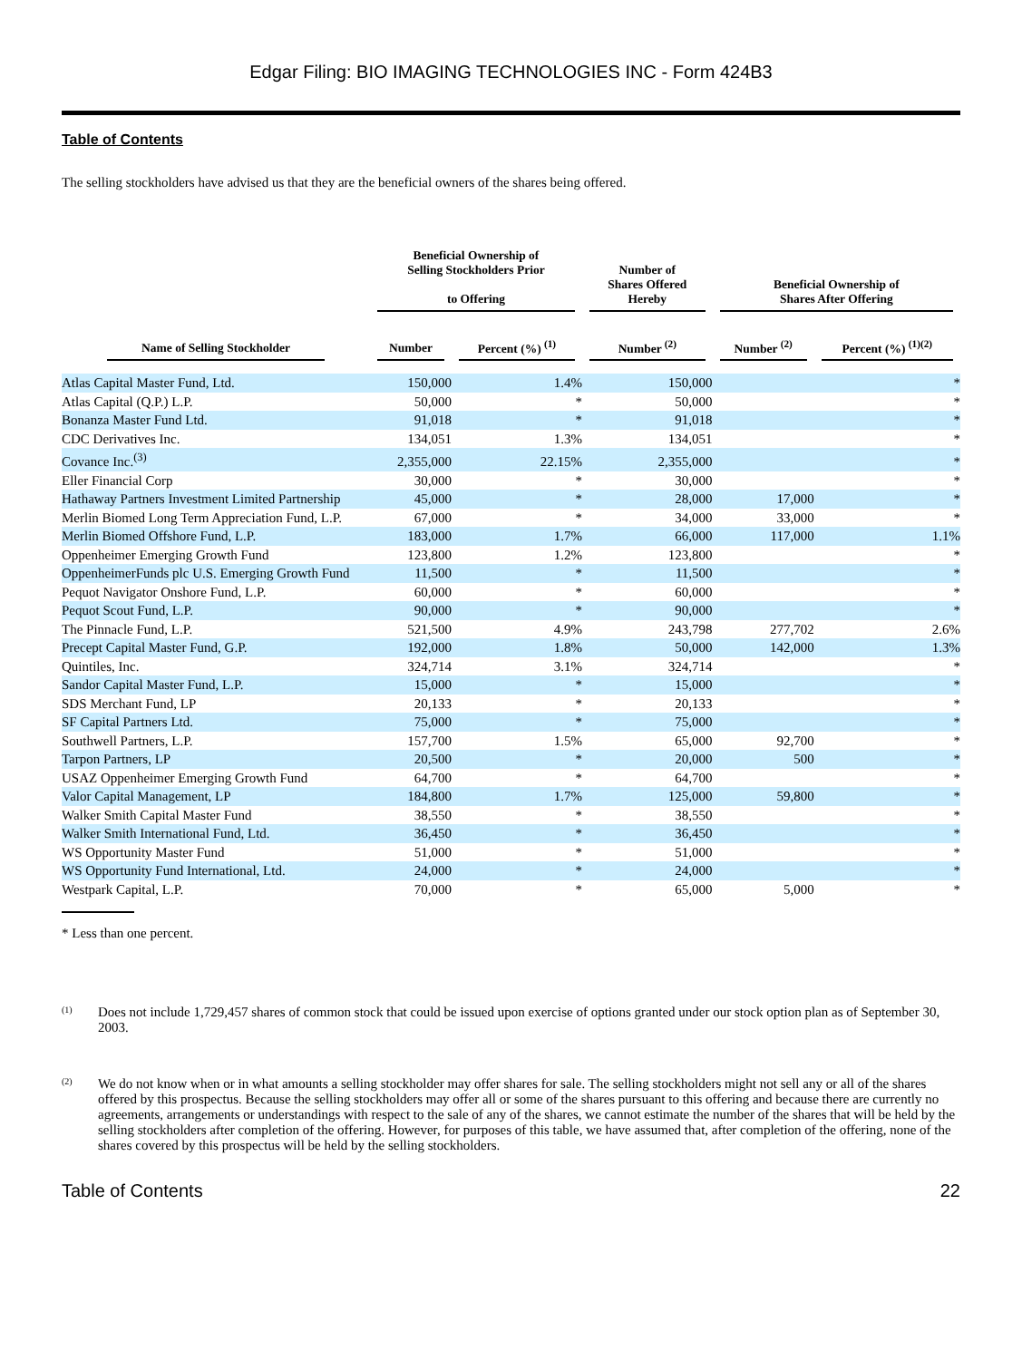Edgar Filing: BIO IMAGING TECHNOLOGIES INC - Form 424B3
Table of Contents
The selling stockholders have advised us that they are the beneficial owners of the shares being offered.
| Name of Selling Stockholder | Beneficial Ownership of Selling Stockholders Prior to Offering | | Number of Shares Offered Hereby | Beneficial Ownership of Shares After Offering | |
| --- | --- | --- | --- | --- | --- |
| | Number | Percent (%) <sup>(1)</sup> | Number <sup>(2)</sup> | Number <sup>(2)</sup> | Percent (%) <sup>(1)(2)</sup> |
| Atlas Capital Master Fund, Ltd. | 150,000 | 1.4% | 150,000 | | * |
| Atlas Capital (Q.P.) L.P. | 50,000 | * | 50,000 | | * |
| Bonanza Master Fund Ltd. | 91,018 | * | 91,018 | | * |
| CDC Derivatives Inc. | 134,051 | 1.3% | 134,051 | | * |
| Covance Inc.<sup>(3)</sup> | 2,355,000 | 22.15% | 2,355,000 | | * |
| Eller Financial Corp | 30,000 | * | 30,000 | | * |
| Hathaway Partners Investment Limited Partnership | 45,000 | * | 28,000 | 17,000 | * |
| Merlin Biomed Long Term Appreciation Fund, L.P. | 67,000 | * | 34,000 | 33,000 | * |
| Merlin Biomed Offshore Fund, L.P. | 183,000 | 1.7% | 66,000 | 117,000 | 1.1% |
| Oppenheimer Emerging Growth Fund | 123,800 | 1.2% | 123,800 | | * |
| OppenheimerFunds plc U.S. Emerging Growth Fund | 11,500 | * | 11,500 | | * |
| Pequot Navigator Onshore Fund, L.P. | 60,000 | * | 60,000 | | * |
| Pequot Scout Fund, L.P. | 90,000 | * | 90,000 | | * |
| The Pinnacle Fund, L.P. | 521,500 | 4.9% | 243,798 | 277,702 | 2.6% |
| Precept Capital Master Fund, G.P. | 192,000 | 1.8% | 50,000 | 142,000 | 1.3% |
| Quintiles, Inc. | 324,714 | 3.1% | 324,714 | | * |
| Sandor Capital Master Fund, L.P. | 15,000 | * | 15,000 | | * |
| SDS Merchant Fund, LP | 20,133 | * | 20,133 | | * |
| SF Capital Partners Ltd. | 75,000 | * | 75,000 | | * |
| Southwell Partners, L.P. | 157,700 | 1.5% | 65,000 | 92,700 | * |
| Tarpon Partners, LP | 20,500 | * | 20,000 | 500 | * |
| USAZ Oppenheimer Emerging Growth Fund | 64,700 | * | 64,700 | | * |
| Valor Capital Management, LP | 184,800 | 1.7% | 125,000 | 59,800 | * |
| Walker Smith Capital Master Fund | 38,550 | * | 38,550 | | * |
| Walker Smith International Fund, Ltd. | 36,450 | * | 36,450 | | * |
| WS Opportunity Master Fund | 51,000 | * | 51,000 | | * |
| WS Opportunity Fund International, Ltd. | 24,000 | * | 24,000 | | * |
| Westpark Capital, L.P. | 70,000 | * | 65,000 | 5,000 | * |
* Less than one percent.
<sup>(1)</sup>
Does not include 1,729,457 shares of common stock that could be issued upon exercise of options granted under our stock option plan as of September 30, 2003.
<sup>(2)</sup>
We do not know when or in what amounts a selling stockholder may offer shares for sale. The selling stockholders might not sell any or all of the shares offered by this prospectus. Because the selling stockholders may offer all or some of the shares pursuant to this offering and because there are currently no agreements, arrangements or understandings with respect to the sale of any of the shares, we cannot estimate the number of the shares that will be held by the selling stockholders after completion of the offering. However, for purposes of this table, we have assumed that, after completion of the offering, none of the shares covered by this prospectus will be held by the selling stockholders.
Table of Contents 22